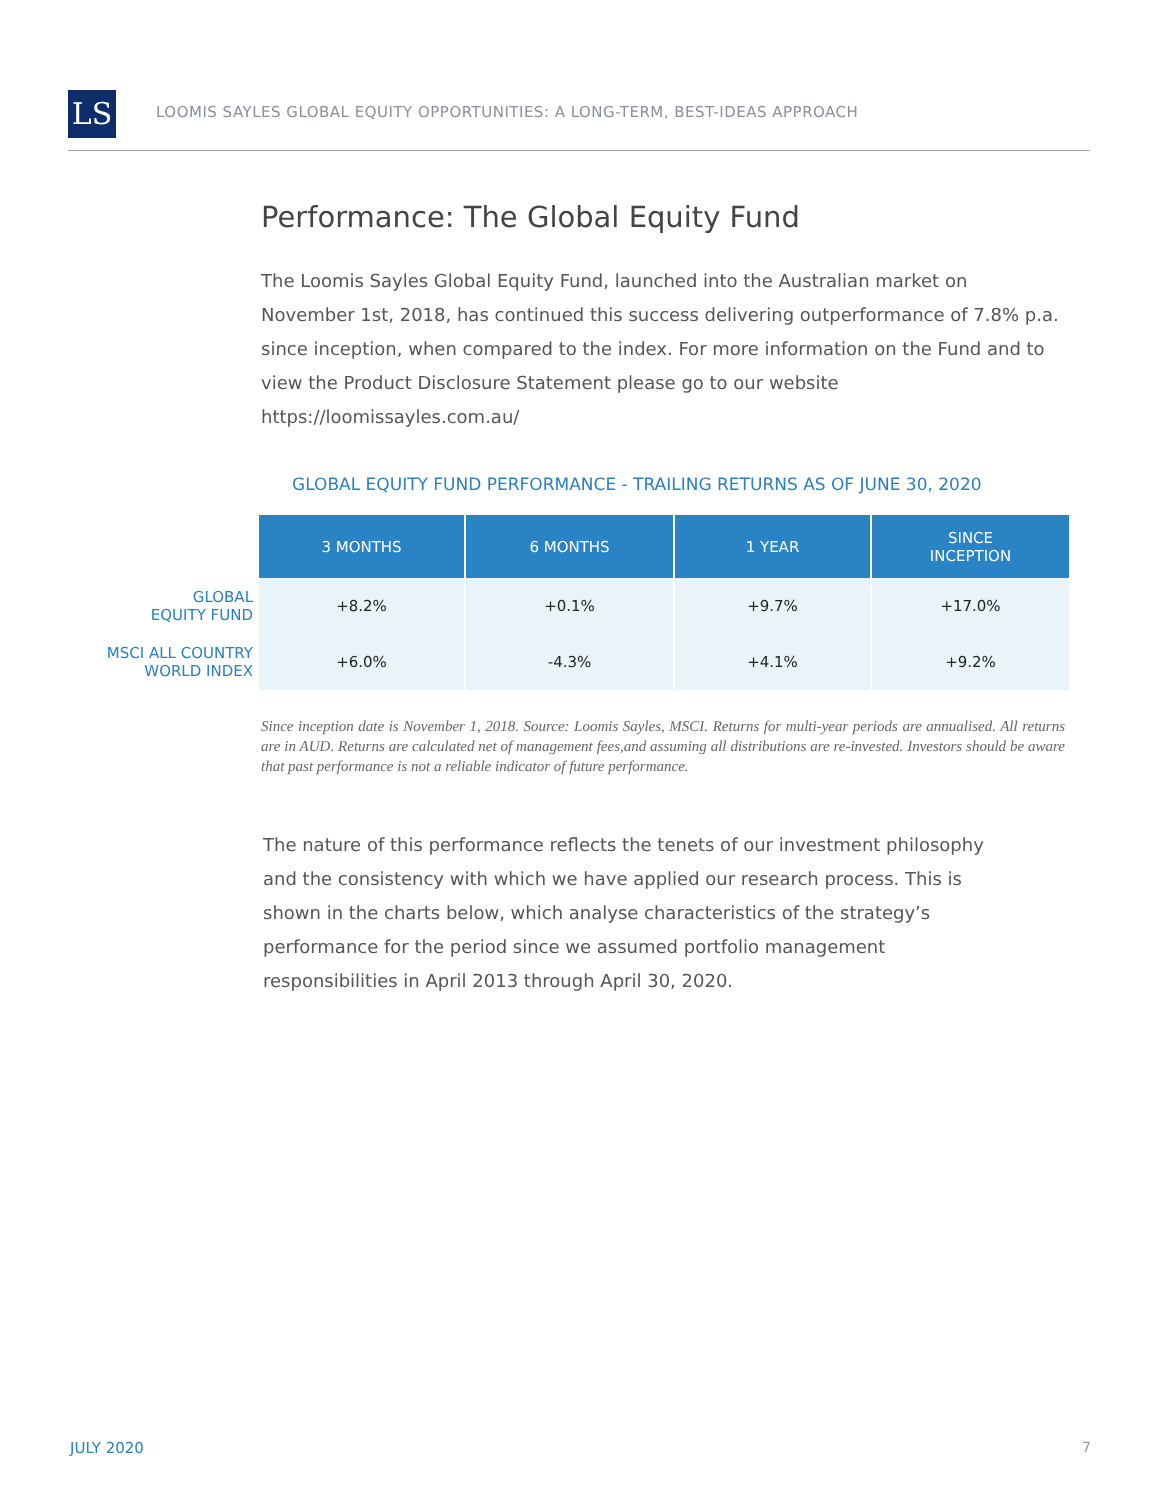LS
LOOMIS SAYLES GLOBAL EQUITY OPPORTUNITIES: A LONG-TERM, BEST-IDEAS APPROACH
Performance: The Global Equity Fund
The Loomis Sayles Global Equity Fund, launched into the Australian market on November 1st, 2018, has continued this success delivering outperformance of 7.8% p.a. since inception, when compared to the index. For more information on the Fund and to view the Product Disclosure Statement please go to our website https://loomissayles.com.au/
GLOBAL EQUITY FUND PERFORMANCE - TRAILING RETURNS AS OF JUNE 30, 2020
| | 3 MONTHS | 6 MONTHS | 1 YEAR | SINCE INCEPTION |
| GLOBAL EQUITY FUND | +8.2% | +0.1% | +9.7% | +17.0% |
| MSCI ALL COUNTRY WORLD INDEX | +6.0% | -4.3% | +4.1% | +9.2% |
Since inception date is November 1, 2018. Source: Loomis Sayles, MSCI. Returns for multi-year periods are annualised. All returns are in AUD. Returns are calculated net of management fees,and assuming all distributions are re-invested. Investors should be aware that past performance is not a reliable indicator of future performance.
The nature of this performance reflects the tenets of our investment philosophy and the consistency with which we have applied our research process. This is shown in the charts below, which analyse characteristics of the strategy’s performance for the period since we assumed portfolio management responsibilities in April 2013 through April 30, 2020.
JULY 2020 7